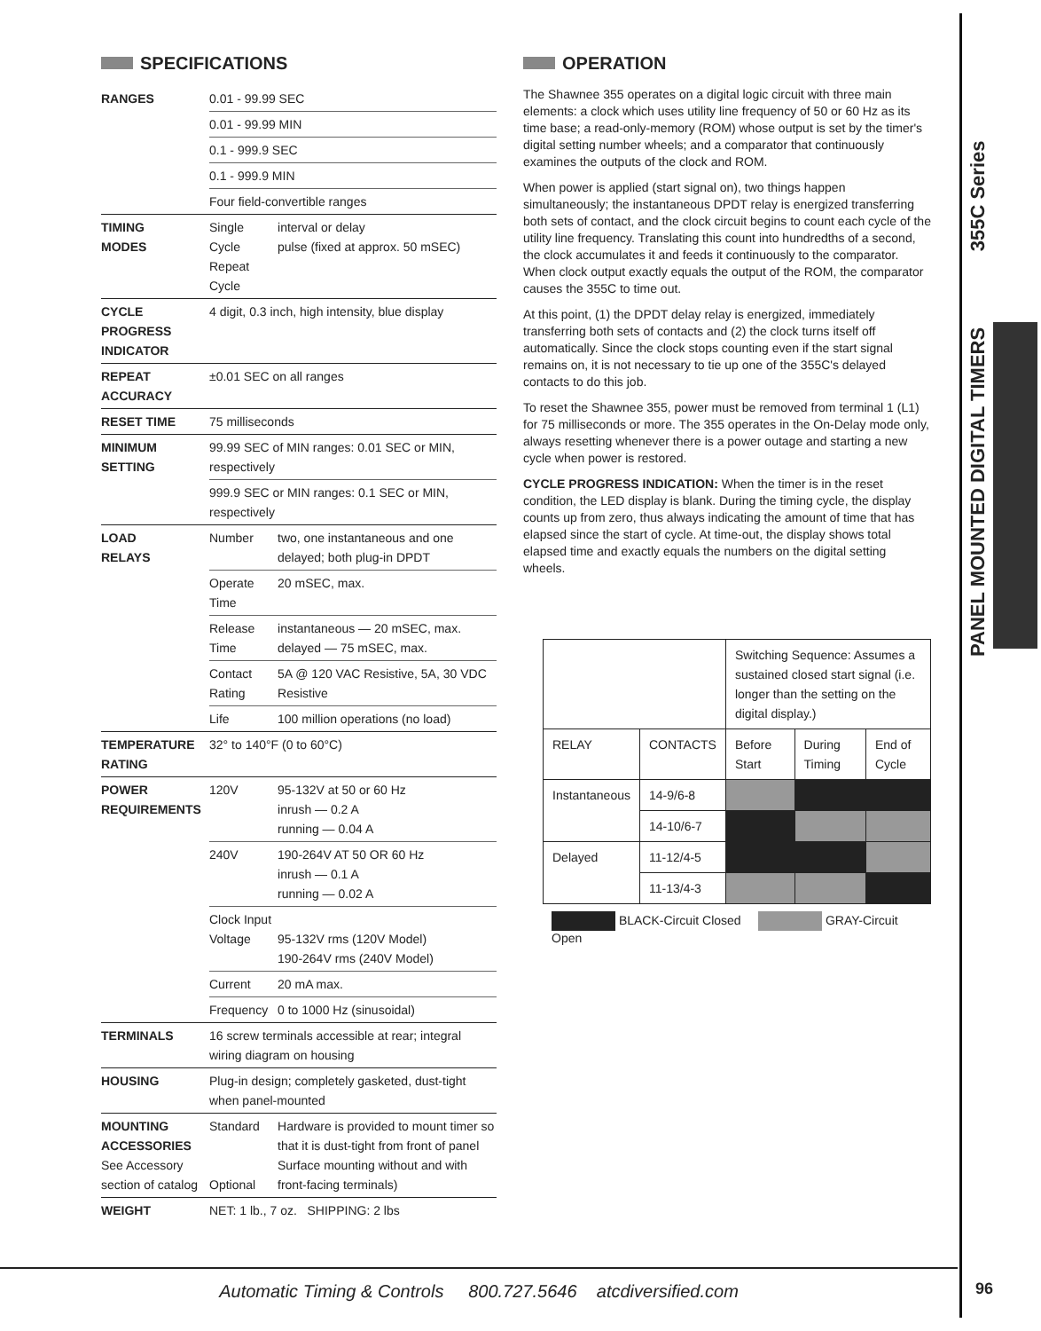PANEL MOUNTED DIGITAL TIMERS 355C Series
SPECIFICATIONS
| RANGES | 0.01 - 99.99 SEC | |
| | 0.01 - 99.99 MIN | |
| | 0.1 - 999.9 SEC | |
| | 0.1 - 999.9 MIN | |
| | Four field-convertible ranges | |
| TIMING MODES | Single Cycle Repeat Cycle | interval or delay pulse (fixed at approx. 50 mSEC) |
| CYCLE PROGRESS INDICATOR | 4 digit, 0.3 inch, high intensity, blue display | |
| REPEAT ACCURACY | ±0.01 SEC on all ranges | |
| RESET TIME | 75 milliseconds | |
| MINIMUM SETTING | 99.99 SEC of MIN ranges: 0.01 SEC or MIN, respectively | |
| | 999.9 SEC or MIN ranges: 0.1 SEC or MIN, respectively | |
| LOAD RELAYS | Number | two, one instantaneous and one delayed; both plug-in DPDT |
| | Operate Time | 20 mSEC, max. |
| | Release Time | instantaneous — 20 mSEC, max. delayed — 75 mSEC, max. |
| | Contact Rating | 5A @ 120 VAC Resistive, 5A, 30 VDC Resistive |
| | Life | 100 million operations (no load) |
| TEMPERATURE RATING | 32° to 140°F (0 to 60°C) | |
| POWER REQUIREMENTS | 120V | 95-132V at 50 or 60 Hz inrush — 0.2 A running — 0.04 A |
| | 240V | 190-264V AT 50 OR 60 Hz inrush — 0.1 A running — 0.02 A |
| | Clock Input Voltage | 95-132V rms (120V Model) 190-264V rms (240V Model) |
| | Current | 20 mA max. |
| | Frequency | 0 to 1000 Hz (sinusoidal) |
| TERMINALS | 16 screw terminals accessible at rear; integral wiring diagram on housing | |
| HOUSING | Plug-in design; completely gasketed, dust-tight when panel-mounted | |
| MOUNTING ACCESSORIES See Accessory section of catalog | Standard Optional | Hardware is provided to mount timer so that it is dust-tight from front of panel Surface mounting without and with front-facing terminals) |
| WEIGHT | NET: 1 lb., 7 oz. SHIPPING: 2 lbs | |
OPERATION
The Shawnee 355 operates on a digital logic circuit with three main elements: a clock which uses utility line frequency of 50 or 60 Hz as its time base; a read-only-memory (ROM) whose output is set by the timer's digital setting number wheels; and a comparator that continuously examines the outputs of the clock and ROM.
When power is applied (start signal on), two things happen simultaneously; the instantaneous DPDT relay is energized transferring both sets of contact, and the clock circuit begins to count each cycle of the utility line frequency. Translating this count into hundredths of a second, the clock accumulates it and feeds it continuously to the comparator. When clock output exactly equals the output of the ROM, the comparator causes the 355C to time out.
At this point, (1) the DPDT delay relay is energized, immediately transferring both sets of contacts and (2) the clock turns itself off automatically. Since the clock stops counting even if the start signal remains on, it is not necessary to tie up one of the 355C's delayed contacts to do this job.
To reset the Shawnee 355, power must be removed from terminal 1 (L1) for 75 milliseconds or more. The 355 operates in the On-Delay mode only, always resetting whenever there is a power outage and starting a new cycle when power is restored.
CYCLE PROGRESS INDICATION: When the timer is in the reset condition, the LED display is blank. During the timing cycle, the display counts up from zero, thus always indicating the amount of time that has elapsed since the start of cycle. At time-out, the display shows total elapsed time and exactly equals the numbers on the digital setting wheels.
| | | Switching Sequence: Assumes a sustained closed start signal (i.e. longer than the setting on the digital display.) | | |
| RELAY | CONTACTS | Before Start | During Timing | End of Cycle |
| Instantaneous | 14-9/6-8 | | | |
| | 14-10/6-7 | | | |
| Delayed | 11-12/4-5 | | | |
| | 11-13/4-3 | | | |
BLACK-Circuit Closed GRAY-Circuit Open
Automatic Timing & Controls 800.727.5646 atcdiversified.com
96